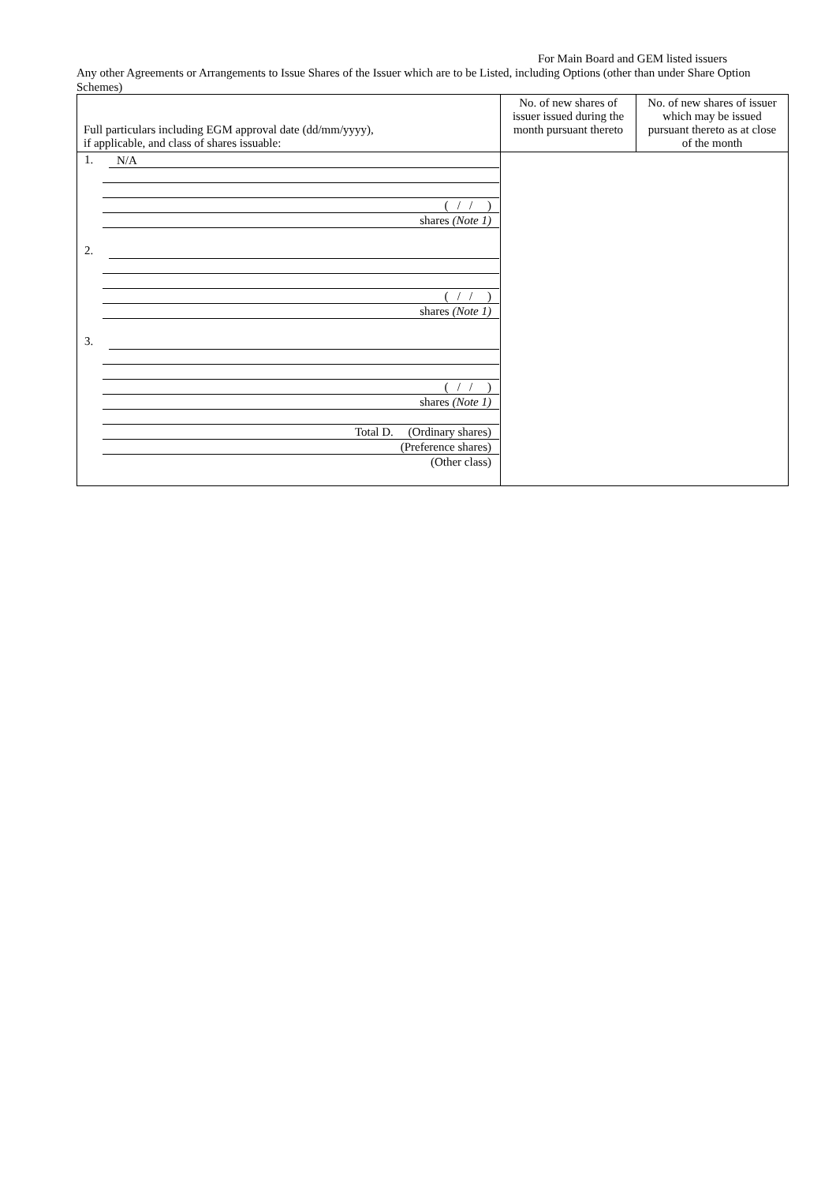For Main Board and GEM listed issuers
Any other Agreements or Arrangements to Issue Shares of the Issuer which are to be Listed, including Options (other than under Share Option Schemes)
| Full particulars including EGM approval date (dd/mm/yyyy), if applicable, and class of shares issuable: | No. of new shares of issuer issued during the month pursuant thereto | No. of new shares of issuer which may be issued pursuant thereto as at close of the month |
| --- | --- | --- |
| 1. N/A ( / / ) shares (Note 1) 2. ( / / ) shares (Note 1) 3. ( / / ) shares (Note 1) Total D. (Ordinary shares) (Preference shares) (Other class) | | |